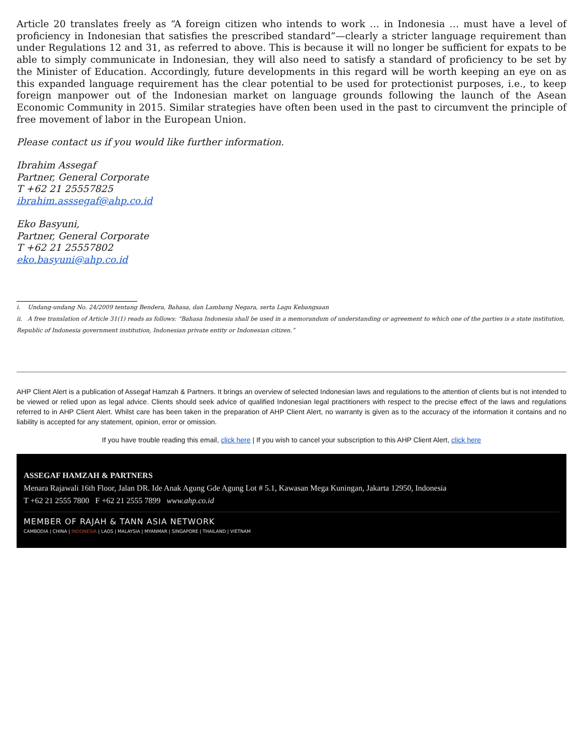Article 20 translates freely as “A foreign citizen who intends to work … in Indonesia … must have a level of proficiency in Indonesian that satisfies the prescribed standard”—clearly a stricter language requirement than under Regulations 12 and 31, as referred to above. This is because it will no longer be sufficient for expats to be able to simply communicate in Indonesian, they will also need to satisfy a standard of proficiency to be set by the Minister of Education. Accordingly, future developments in this regard will be worth keeping an eye on as this expanded language requirement has the clear potential to be used for protectionist purposes, i.e., to keep foreign manpower out of the Indonesian market on language grounds following the launch of the Asean Economic Community in 2015. Similar strategies have often been used in the past to circumvent the principle of free movement of labor in the European Union.
Please contact us if you would like further information.
Ibrahim Assegaf
Partner, General Corporate
T +62 21 25557825
ibrahim.asssegaf@ahp.co.id
Eko Basyuni,
Partner, General Corporate
T +62 21 25557802
eko.basyuni@ahp.co.id
i. Undang-undang No. 24/2009 tentang Bendera, Bahasa, dan Lambang Negara, serta Lagu Kebangsaan
ii. A free translation of Article 31(1) reads as follows: “Bahasa Indonesia shall be used in a memorandum of understanding or agreement to which one of the parties is a state institution, Republic of Indonesia government institution, Indonesian private entity or Indonesian citizen.”
AHP Client Alert is a publication of Assegaf Hamzah & Partners. It brings an overview of selected Indonesian laws and regulations to the attention of clients but is not intended to be viewed or relied upon as legal advice. Clients should seek advice of qualified Indonesian legal practitioners with respect to the precise effect of the laws and regulations referred to in AHP Client Alert. Whilst care has been taken in the preparation of AHP Client Alert, no warranty is given as to the accuracy of the information it contains and no liability is accepted for any statement, opinion, error or omission.
If you have trouble reading this email, click here | If you wish to cancel your subscription to this AHP Client Alert, click here
ASSEGAF HAMZAH & PARTNERS
Menara Rajawali 16th Floor, Jalan DR. Ide Anak Agung Gde Agung Lot # 5.1, Kawasan Mega Kuningan, Jakarta 12950, Indonesia
T +62 21 2555 7800 F +62 21 2555 7899 www.ahp.co.id
MEMBER OF RAJAH & TANN ASIA NETWORK
CAMBODIA | CHINA | INDONESIA | LAOS | MALAYSIA | MYANMAR | SINGAPORE | THAILAND | VIETNAM